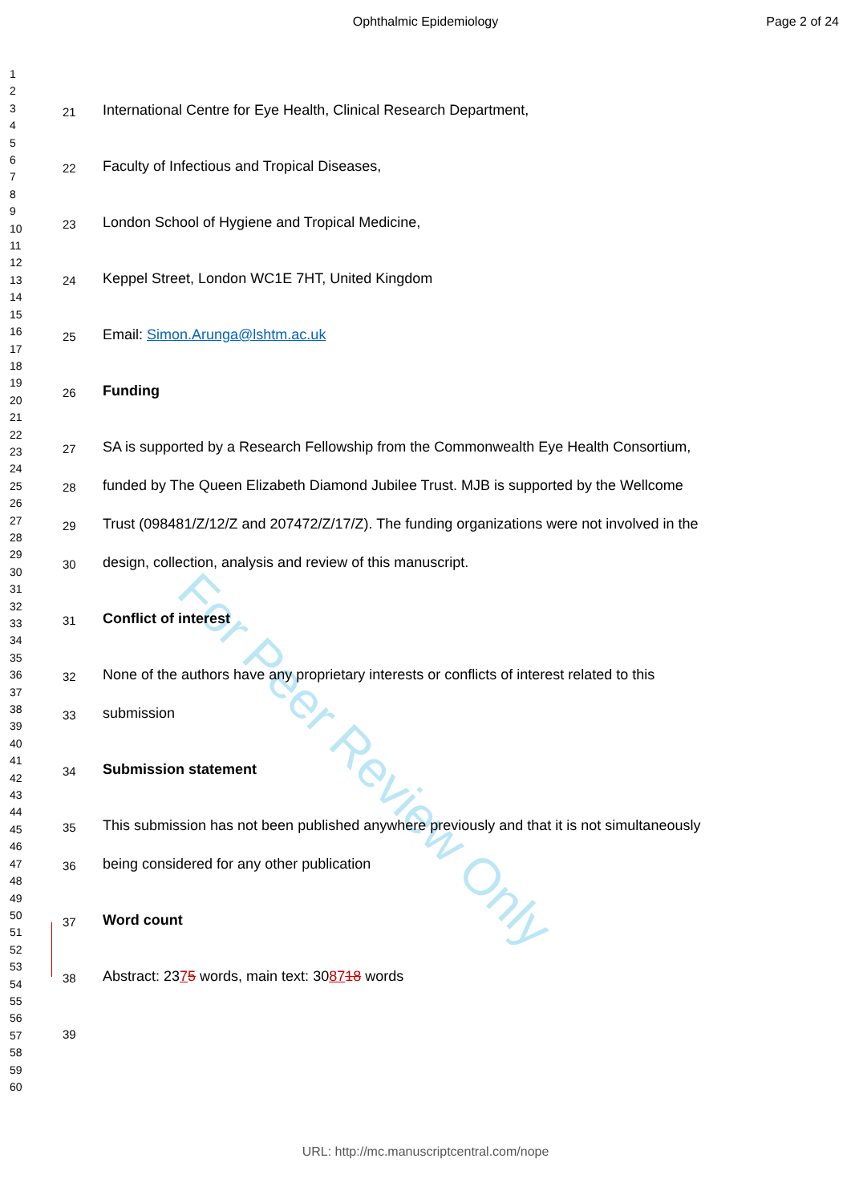Ophthalmic Epidemiology Page 2 of 24
1
2
3
4
5
6
7
8
9
10
11
12
13
14
15
16
17
18
19
20
21
22
23
24
25
26
27
28
29
30
31
32
33
34
35
36
37
38
39
40
41
42
43
44
45
46
47
48
49
50
51
52
53
54
55
56
57
58
59
60
For Peer Review Only
21 International Centre for Eye Health, Clinical Research Department,
22 Faculty of Infectious and Tropical Diseases,
23 London School of Hygiene and Tropical Medicine,
24 Keppel Street, London WC1E 7HT, United Kingdom
25 Email: Simon.Arunga@lshtm.ac.uk
26 Funding
27 SA is supported by a Research Fellowship from the Commonwealth Eye Health Consortium,
28 funded by The Queen Elizabeth Diamond Jubilee Trust. MJB is supported by the Wellcome
29 Trust (098481/Z/12/Z and 207472/Z/17/Z). The funding organizations were not involved in the
30 design, collection, analysis and review of this manuscript.
31 Conflict of interest
32 None of the authors have any proprietary interests or conflicts of interest related to this
33 submission
34 Submission statement
35 This submission has not been published anywhere previously and that it is not simultaneously
36 being considered for any other publication
37 Word count
38 Abstract: 2375 words, main text: 308718 words
39
URL: http://mc.manuscriptcentral.com/nope